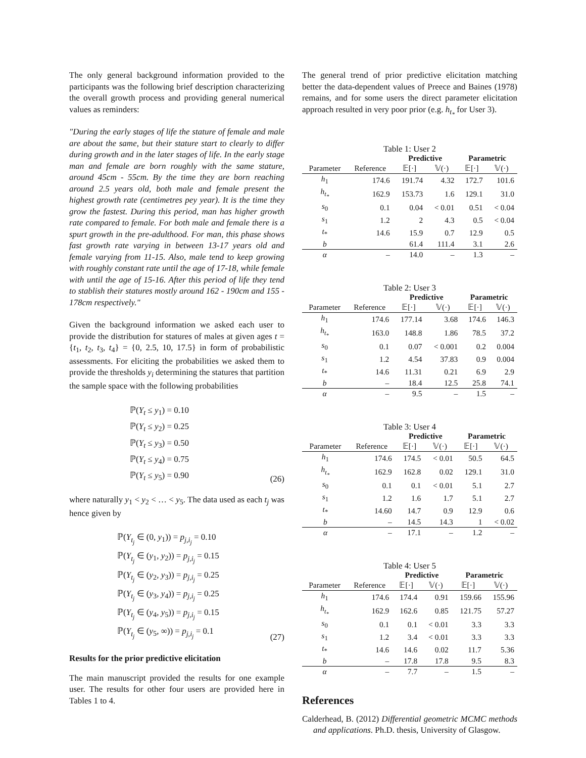The only general background information provided to the participants was the following brief description characterizing the overall growth process and providing general numerical values as reminders:
"During the early stages of life the stature of female and male are about the same, but their stature start to clearly to differ during growth and in the later stages of life. In the early stage man and female are born roughly with the same stature, around 45cm - 55cm. By the time they are born reaching around 2.5 years old, both male and female present the highest growth rate (centimetres pey year). It is the time they grow the fastest. During this period, man has higher growth rate compared to female. For both male and female there is a spurt growth in the pre-adulthood. For man, this phase shows fast growth rate varying in between 13-17 years old and female varying from 11-15. Also, male tend to keep growing with roughly constant rate until the age of 17-18, while female with until the age of 15-16. After this period of life they tend to stablish their statures mostly around 162 - 190cm and 155 - 178cm respectively."
Given the background information we asked each user to provide the distribution for statures of males at given ages t = {t<sub>1</sub>, t<sub>2</sub>, t<sub>3</sub>, t<sub>4</sub>} = {0, 2.5, 10, 17.5} in form of probabilistic assessments. For eliciting the probabilities we asked them to provide the thresholds y<sub>i</sub> determining the statures that partition the sample space with the following probabilities
ℙ(Y<sub>t</sub> ≤ y<sub>1</sub>) = 0.10
ℙ(Y<sub>t</sub> ≤ y<sub>2</sub>) = 0.25
ℙ(Y<sub>t</sub> ≤ y<sub>3</sub>) = 0.50
ℙ(Y<sub>t</sub> ≤ y<sub>4</sub>) = 0.75
ℙ(Y<sub>t</sub> ≤ y<sub>5</sub>) = 0.90
(26)
where naturally y<sub>1</sub> < y<sub>2</sub> < … < y<sub>5</sub>. The data used as each t<sub>j</sub> was hence given by
ℙ(Y<sub>t<sub>j</sub></sub> ∈ (0, y<sub>1</sub>)) = p<sub>j,i<sub>j</sub></sub> = 0.10
ℙ(Y<sub>t<sub>j</sub></sub> ∈ (y<sub>1</sub>, y<sub>2</sub>)) = p<sub>j,i<sub>j</sub></sub> = 0.15
ℙ(Y<sub>t<sub>j</sub></sub> ∈ (y<sub>2</sub>, y<sub>3</sub>)) = p<sub>j,i<sub>j</sub></sub> = 0.25
ℙ(Y<sub>t<sub>j</sub></sub> ∈ (y<sub>3</sub>, y<sub>4</sub>)) = p<sub>j,i<sub>j</sub></sub> = 0.25
ℙ(Y<sub>t<sub>j</sub></sub> ∈ (y<sub>4</sub>, y<sub>5</sub>)) = p<sub>j,i<sub>j</sub></sub> = 0.15
ℙ(Y<sub>t<sub>j</sub></sub> ∈ (y<sub>5</sub>, ∞)) = p<sub>j,i<sub>j</sub></sub> = 0.1
(27)
Results for the prior predictive elicitation
The main manuscript provided the results for one example user. The results for other four users are provided here in Tables 1 to 4.
The general trend of prior predictive elicitation matching better the data-dependent values of Preece and Baines (1978) remains, and for some users the direct parameter elicitation approach resulted in very poor prior (e.g. h<sub>t<sub>*</sub></sub> for User 3).
Table 1: User 2
| | | Predictive | | Parametric | |
| --- | --- | --- | --- | --- | --- |
| Parameter | Reference | 𝔼[·] | 𝕍(·) | 𝔼[·] | 𝕍(·) |
| h<sub>1</sub> | 174.6 | 191.74 | 4.32 | 172.7 | 101.6 |
| h<sub>t<sub>*</sub></sub> | 162.9 | 153.73 | 1.6 | 129.1 | 31.0 |
| s<sub>0</sub> | 0.1 | 0.04 | < 0.01 | 0.51 | < 0.04 |
| s<sub>1</sub> | 1.2 | 2 | 4.3 | 0.5 | < 0.04 |
| t<sub>*</sub> | 14.6 | 15.9 | 0.7 | 12.9 | 0.5 |
| b | | 61.4 | 111.4 | 3.1 | 2.6 |
| α | – | 14.0 | – | 1.3 | – |
Table 2: User 3
| | | Predictive | | Parametric | |
| --- | --- | --- | --- | --- | --- |
| Parameter | Reference | 𝔼[·] | 𝕍(·) | 𝔼[·] | 𝕍(·) |
| h<sub>1</sub> | 174.6 | 177.14 | 3.68 | 174.6 | 146.3 |
| h<sub>t<sub>*</sub></sub> | 163.0 | 148.8 | 1.86 | 78.5 | 37.2 |
| s<sub>0</sub> | 0.1 | 0.07 | < 0.001 | 0.2 | 0.004 |
| s<sub>1</sub> | 1.2 | 4.54 | 37.83 | 0.9 | 0.004 |
| t<sub>*</sub> | 14.6 | 11.31 | 0.21 | 6.9 | 2.9 |
| b | – | 18.4 | 12.5 | 25.8 | 74.1 |
| α | – | 9.5 | – | 1.5 | – |
Table 3: User 4
| | | Predictive | | Parametric | |
| --- | --- | --- | --- | --- | --- |
| Parameter | Reference | 𝔼[·] | 𝕍(·) | 𝔼[·] | 𝕍(·) |
| h<sub>1</sub> | 174.6 | 174.5 | < 0.01 | 50.5 | 64.5 |
| h<sub>t<sub>*</sub></sub> | 162.9 | 162.8 | 0.02 | 129.1 | 31.0 |
| s<sub>0</sub> | 0.1 | 0.1 | < 0.01 | 5.1 | 2.7 |
| s<sub>1</sub> | 1.2 | 1.6 | 1.7 | 5.1 | 2.7 |
| t<sub>*</sub> | 14.60 | 14.7 | 0.9 | 12.9 | 0.6 |
| b | – | 14.5 | 14.3 | 1 | < 0.02 |
| α | – | 17.1 | – | 1.2 | – |
Table 4: User 5
| | | Predictive | | Parametric | |
| --- | --- | --- | --- | --- | --- |
| Parameter | Reference | 𝔼[·] | 𝕍(·) | 𝔼[·] | 𝕍(·) |
| h<sub>1</sub> | 174.6 | 174.4 | 0.91 | 159.66 | 155.96 |
| h<sub>t<sub>*</sub></sub> | 162.9 | 162.6 | 0.85 | 121.75 | 57.27 |
| s<sub>0</sub> | 0.1 | 0.1 | < 0.01 | 3.3 | 3.3 |
| s<sub>1</sub> | 1.2 | 3.4 | < 0.01 | 3.3 | 3.3 |
| t<sub>*</sub> | 14.6 | 14.6 | 0.02 | 11.7 | 5.36 |
| b | – | 17.8 | 17.8 | 9.5 | 8.3 |
| α | – | 7.7 | – | 1.5 | – |
References
Calderhead, B. (2012) Differential geometric MCMC methods and applications. Ph.D. thesis, University of Glasgow.